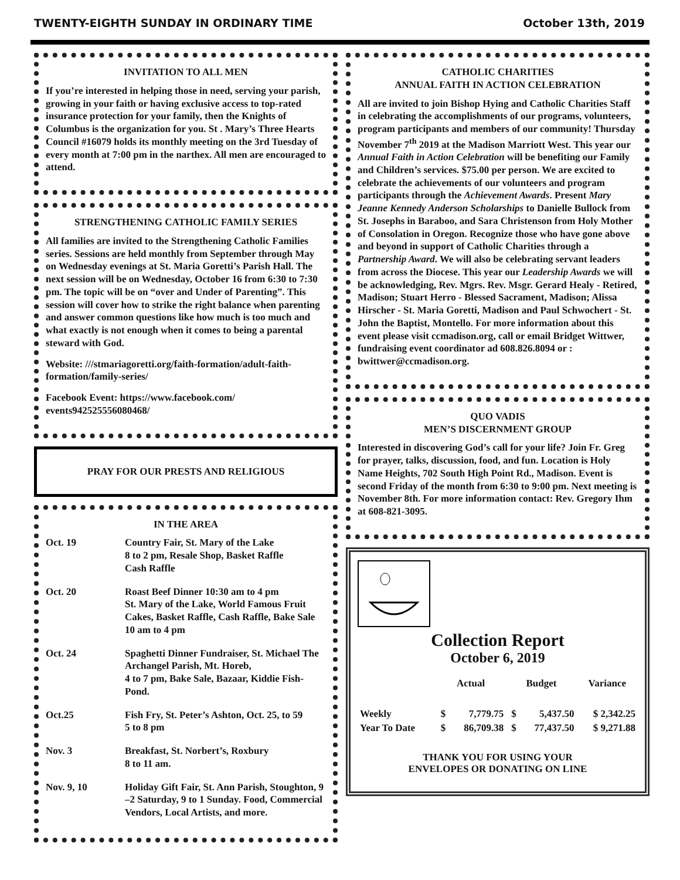TWENTY-EIGHTH SUNDAY IN ORDINARY TIME October 13th, 2019
INVITATION TO ALL MEN
If you’re interested in helping those in need, serving your parish, growing in your faith or having exclusive access to top-rated insurance protection for your family, then the Knights of Columbus is the organization for you. St . Mary’s Three Hearts Council #16079 holds its monthly meeting on the 3rd Tuesday of every month at 7:00 pm in the narthex. All men are encouraged to attend.
STRENGTHENING CATHOLIC FAMILY SERIES
All families are invited to the Strengthening Catholic Families series. Sessions are held monthly from September through May on Wednesday evenings at St. Maria Goretti’s Parish Hall. The next session will be on Wednesday, October 16 from 6:30 to 7:30 pm. The topic will be on “over and Under of Parenting”. This session will cover how to strike the right balance when parenting and answer common questions like how much is too much and what exactly is not enough when it comes to being a parental steward with God.
Website: ///stmariagoretti.org/faith-formation/adult-faith-formation/family-series/
Facebook Event: https://www.facebook.com/ events942525556080468/
PRAY FOR OUR PRESTS AND RELIGIOUS
IN THE AREA
| Oct. 19 | Country Fair, St. Mary of the Lake 8 to 2 pm, Resale Shop, Basket Raffle Cash Raffle |
| Oct. 20 | Roast Beef Dinner 10:30 am to 4 pm St. Mary of the Lake, World Famous Fruit Cakes, Basket Raffle, Cash Raffle, Bake Sale 10 am to 4 pm |
| Oct. 24 | Spaghetti Dinner Fundraiser, St. Michael The Archangel Parish, Mt. Horeb, 4 to 7 pm, Bake Sale, Bazaar, Kiddie Fish-Pond. |
| Oct.25 | Fish Fry, St. Peter’s Ashton, Oct. 25, to 59 5 to 8 pm |
| Nov. 3 | Breakfast, St. Norbert’s, Roxbury 8 to 11 am. |
| Nov. 9, 10 | Holiday Gift Fair, St. Ann Parish, Stoughton, 9 –2 Saturday, 9 to 1 Sunday. Food, Commercial Vendors, Local Artists, and more. |
CATHOLIC CHARITIES
ANNUAL FAITH IN ACTION CELEBRATION
All are invited to join Bishop Hying and Catholic Charities Staff in celebrating the accomplishments of our programs, volunteers, program participants and members of our community! Thursday November 7<sup>th</sup> 2019 at the Madison Marriott West. This year our Annual Faith in Action Celebration will be benefiting our Family and Children’s services. $75.00 per person. We are excited to celebrate the achievements of our volunteers and program participants through the Achievement Awards. Present Mary Jeanne Kennedy Anderson Scholarships to Danielle Bullock from St. Josephs in Baraboo, and Sara Christenson from Holy Mother of Consolation in Oregon. Recognize those who have gone above and beyond in support of Catholic Charities through a Partnership Award. We will also be celebrating servant leaders from across the Diocese. This year our Leadership Awards we will be acknowledging, Rev. Mgrs. Rev. Msgr. Gerard Healy - Retired, Madison; Stuart Herro - Blessed Sacrament, Madison; Alissa Hirscher - St. Maria Goretti, Madison and Paul Schwochert - St. John the Baptist, Montello. For more information about this event please visit ccmadison.org, call or email Bridget Wittwer, fundraising event coordinator ad 608.826.8094 or : bwittwer@ccmadison.org.
QUO VADIS
MEN’S DISCERNMENT GROUP
Interested in discovering God’s call for your life? Join Fr. Greg for prayer, talks, discussion, food, and fun. Location is Holy Name Heights, 702 South High Point Rd., Madison. Event is second Friday of the month from 6:30 to 9:00 pm. Next meeting is November 8th. For more information contact: Rev. Gregory Ihm at 608-821-3095.
Collection Report
October 6, 2019
| | Actual | | Budget | | Variance |
| Weekly | $ | 7,779.75 | $ | 5,437.50 | $ 2,342.25 |
| Year To Date | $ | 86,709.38 | $ | 77,437.50 | $ 9,271.88 |
THANK YOU FOR USING YOUR
ENVELOPES OR DONATING ON LINE